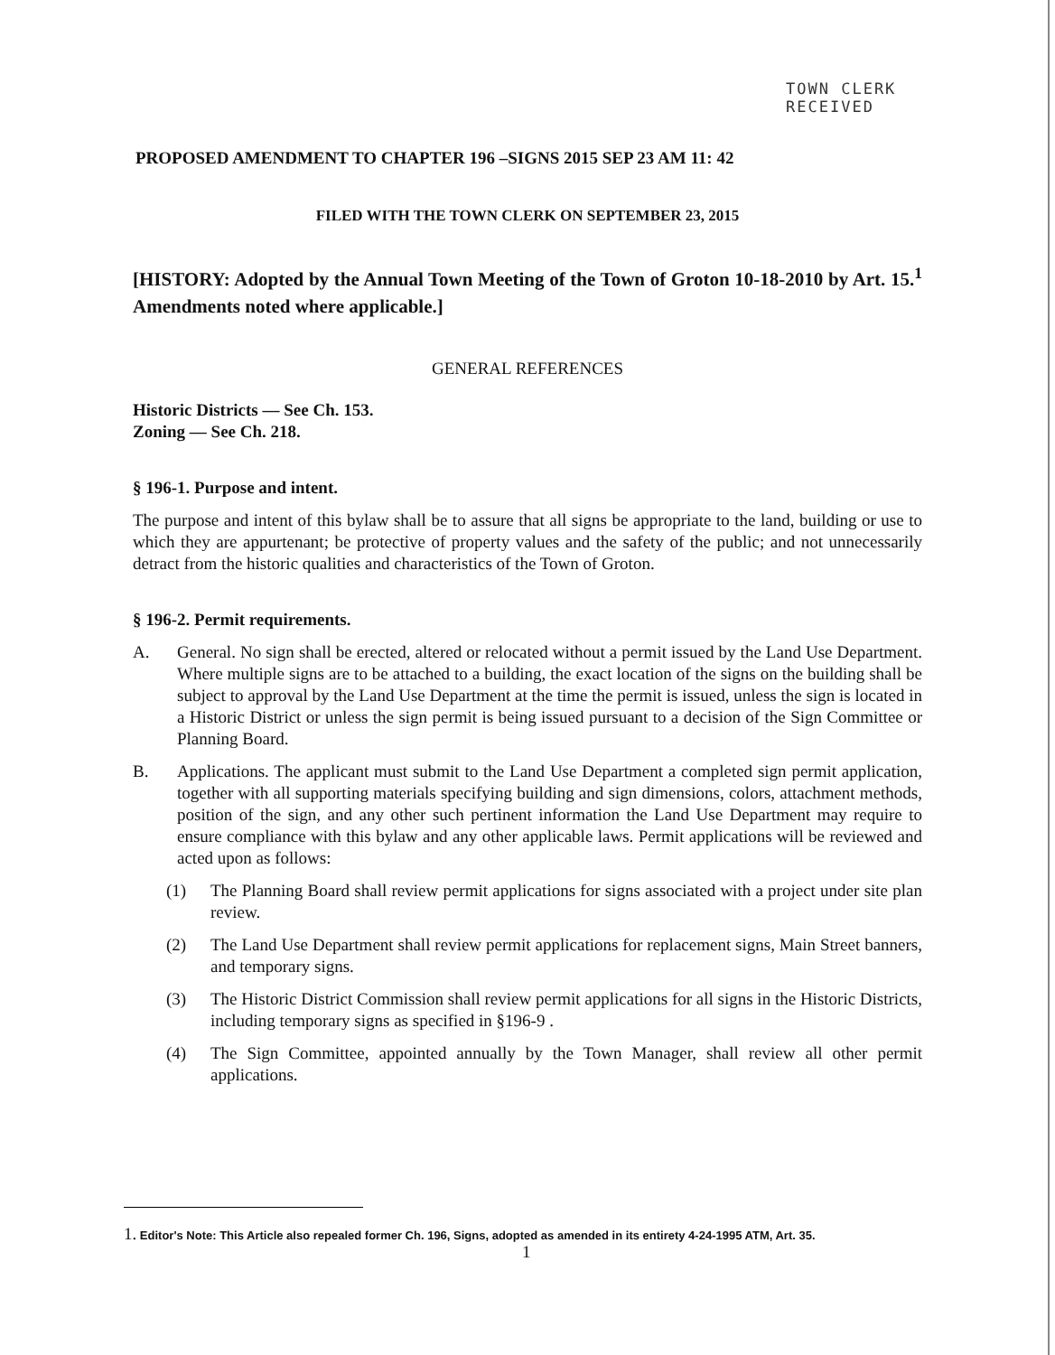TOWN CLERK
RECEIVED
PROPOSED AMENDMENT TO CHAPTER 196 –SIGNS 2015 SEP 23 AM 11: 42
FILED WITH THE TOWN CLERK ON SEPTEMBER 23, 2015
[HISTORY: Adopted by the Annual Town Meeting of the Town of Groton 10-18-2010 by Art. 15.<sup>1</sup> Amendments noted where applicable.]
GENERAL REFERENCES
Historic Districts — See Ch. 153.
Zoning — See Ch. 218.
§ 196-1. Purpose and intent.
The purpose and intent of this bylaw shall be to assure that all signs be appropriate to the land, building or use to which they are appurtenant; be protective of property values and the safety of the public; and not unnecessarily detract from the historic qualities and characteristics of the Town of Groton.
§ 196-2. Permit requirements.
A. General. No sign shall be erected, altered or relocated without a permit issued by the Land Use Department. Where multiple signs are to be attached to a building, the exact location of the signs on the building shall be subject to approval by the Land Use Department at the time the permit is issued, unless the sign is located in a Historic District or unless the sign permit is being issued pursuant to a decision of the Sign Committee or Planning Board.
B. Applications. The applicant must submit to the Land Use Department a completed sign permit application, together with all supporting materials specifying building and sign dimensions, colors, attachment methods, position of the sign, and any other such pertinent information the Land Use Department may require to ensure compliance with this bylaw and any other applicable laws. Permit applications will be reviewed and acted upon as follows:
(1) The Planning Board shall review permit applications for signs associated with a project under site plan review.
(2) The Land Use Department shall review permit applications for replacement signs, Main Street banners, and temporary signs.
(3) The Historic District Commission shall review permit applications for all signs in the Historic Districts, including temporary signs as specified in §196-9 .
(4) The Sign Committee, appointed annually by the Town Manager, shall review all other permit applications.
1. Editor's Note: This Article also repealed former Ch. 196, Signs, adopted as amended in its entirety 4-24-1995 ATM, Art. 35.
1